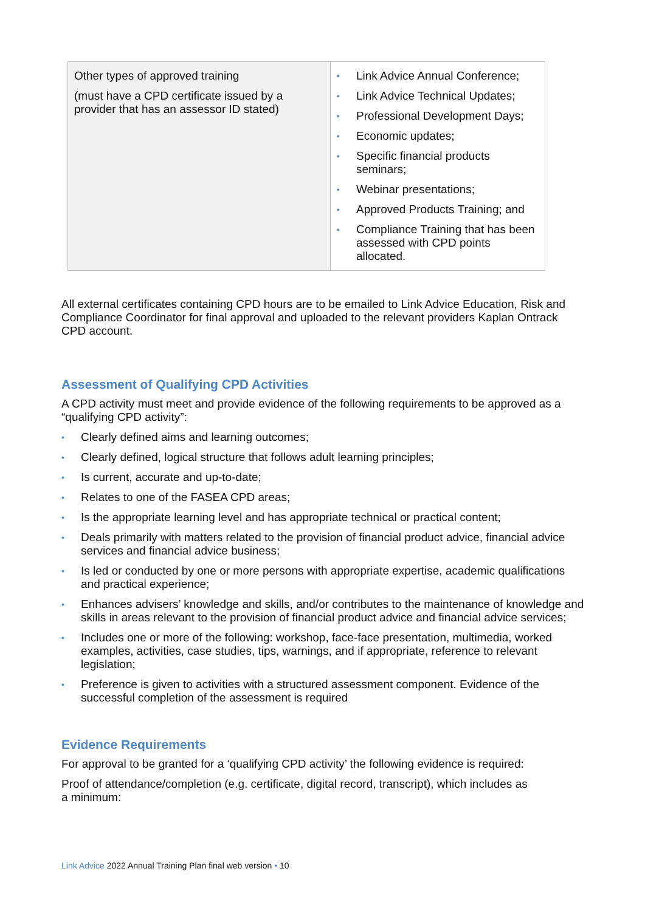| Other types of approved training (must have a CPD certificate issued by a provider that has an assessor ID stated) | • Link Advice Annual Conference; • Link Advice Technical Updates; • Professional Development Days; • Economic updates; • Specific financial products seminars; • Webinar presentations; • Approved Products Training; and • Compliance Training that has been assessed with CPD points allocated. |
All external certificates containing CPD hours are to be emailed to Link Advice Education, Risk and Compliance Coordinator for final approval and uploaded to the relevant providers Kaplan Ontrack CPD account.
Assessment of Qualifying CPD Activities
A CPD activity must meet and provide evidence of the following requirements to be approved as a “qualifying CPD activity”:
• Clearly defined aims and learning outcomes;
• Clearly defined, logical structure that follows adult learning principles;
• Is current, accurate and up-to-date;
• Relates to one of the FASEA CPD areas;
• Is the appropriate learning level and has appropriate technical or practical content;
• Deals primarily with matters related to the provision of financial product advice, financial advice services and financial advice business;
• Is led or conducted by one or more persons with appropriate expertise, academic qualifications and practical experience;
• Enhances advisers’ knowledge and skills, and/or contributes to the maintenance of knowledge and skills in areas relevant to the provision of financial product advice and financial advice services;
• Includes one or more of the following: workshop, face-face presentation, multimedia, worked examples, activities, case studies, tips, warnings, and if appropriate, reference to relevant legislation;
• Preference is given to activities with a structured assessment component. Evidence of the successful completion of the assessment is required
Evidence Requirements
For approval to be granted for a ‘qualifying CPD activity’ the following evidence is required:
Proof of attendance/completion (e.g. certificate, digital record, transcript), which includes as
a minimum:
Link Advice 2022 Annual Training Plan final web version • 10